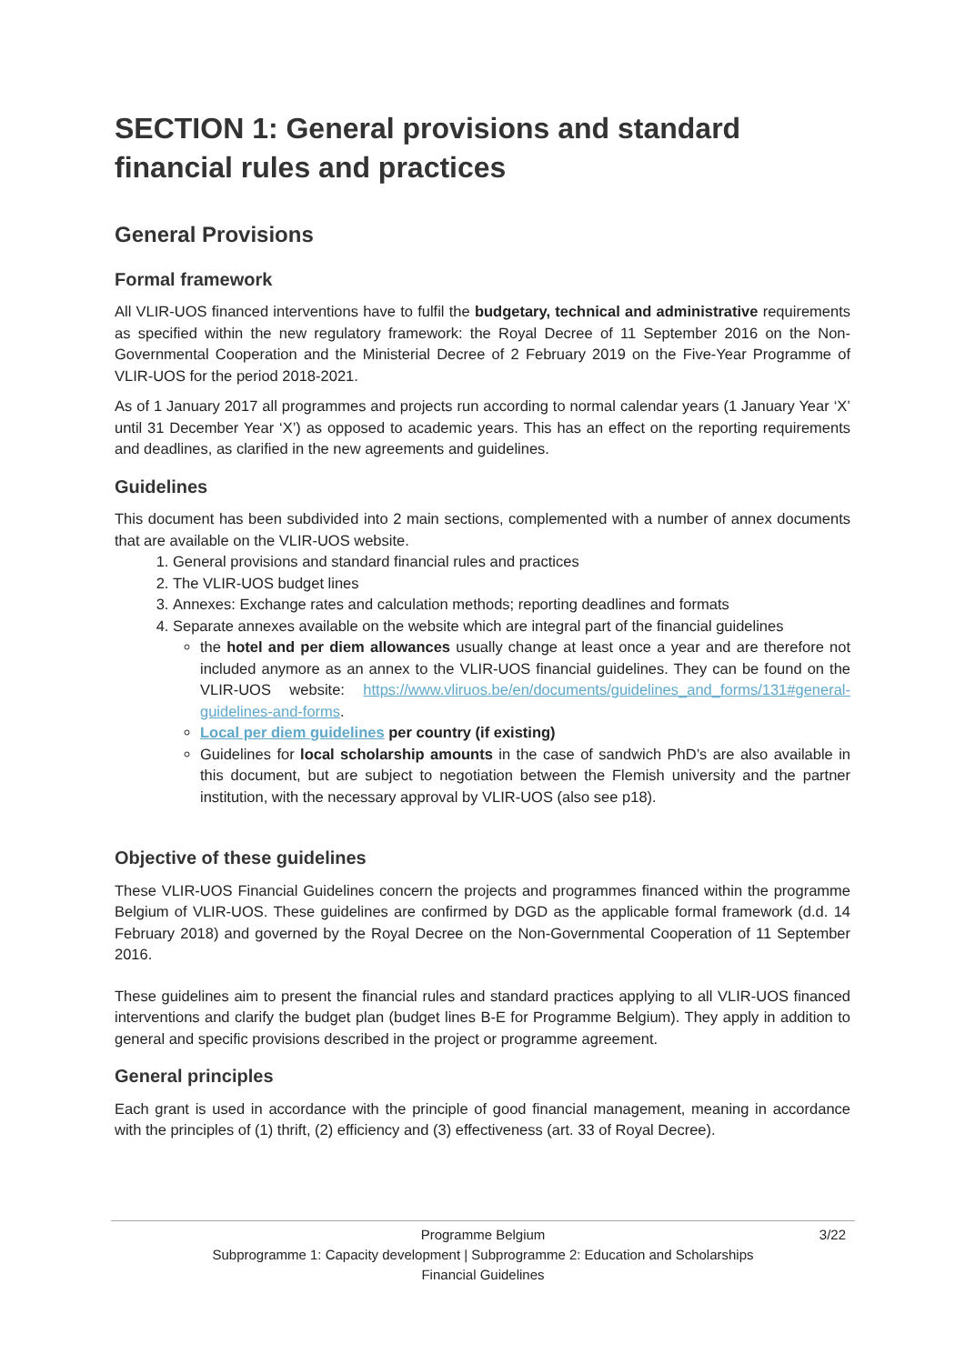SECTION 1: General provisions and standard financial rules and practices
General Provisions
Formal framework
All VLIR-UOS financed interventions have to fulfil the budgetary, technical and administrative requirements as specified within the new regulatory framework: the Royal Decree of 11 September 2016 on the Non-Governmental Cooperation and the Ministerial Decree of 2 February 2019 on the Five-Year Programme of VLIR-UOS for the period 2018-2021.
As of 1 January 2017 all programmes and projects run according to normal calendar years (1 January Year ‘X’ until 31 December Year ‘X’) as opposed to academic years. This has an effect on the reporting requirements and deadlines, as clarified in the new agreements and guidelines.
Guidelines
This document has been subdivided into 2 main sections, complemented with a number of annex documents that are available on the VLIR-UOS website.
1. General provisions and standard financial rules and practices
2. The VLIR-UOS budget lines
3. Annexes: Exchange rates and calculation methods; reporting deadlines and formats
4. Separate annexes available on the website which are integral part of the financial guidelines
the hotel and per diem allowances usually change at least once a year and are therefore not included anymore as an annex to the VLIR-UOS financial guidelines. They can be found on the VLIR-UOS website: https://www.vliruos.be/en/documents/guidelines_and_forms/131#general-guidelines-and-forms.
Local per diem guidelines per country (if existing)
Guidelines for local scholarship amounts in the case of sandwich PhD’s are also available in this document, but are subject to negotiation between the Flemish university and the partner institution, with the necessary approval by VLIR-UOS (also see p18).
Objective of these guidelines
These VLIR-UOS Financial Guidelines concern the projects and programmes financed within the programme Belgium of VLIR-UOS. These guidelines are confirmed by DGD as the applicable formal framework (d.d. 14 February 2018) and governed by the Royal Decree on the Non-Governmental Cooperation of 11 September 2016.
These guidelines aim to present the financial rules and standard practices applying to all VLIR-UOS financed interventions and clarify the budget plan (budget lines B-E for Programme Belgium). They apply in addition to general and specific provisions described in the project or programme agreement.
General principles
Each grant is used in accordance with the principle of good financial management, meaning in accordance with the principles of (1) thrift, (2) efficiency and (3) effectiveness (art. 33 of Royal Decree).
Programme Belgium
3/22
Subprogramme 1: Capacity development | Subprogramme 2: Education and Scholarships
Financial Guidelines